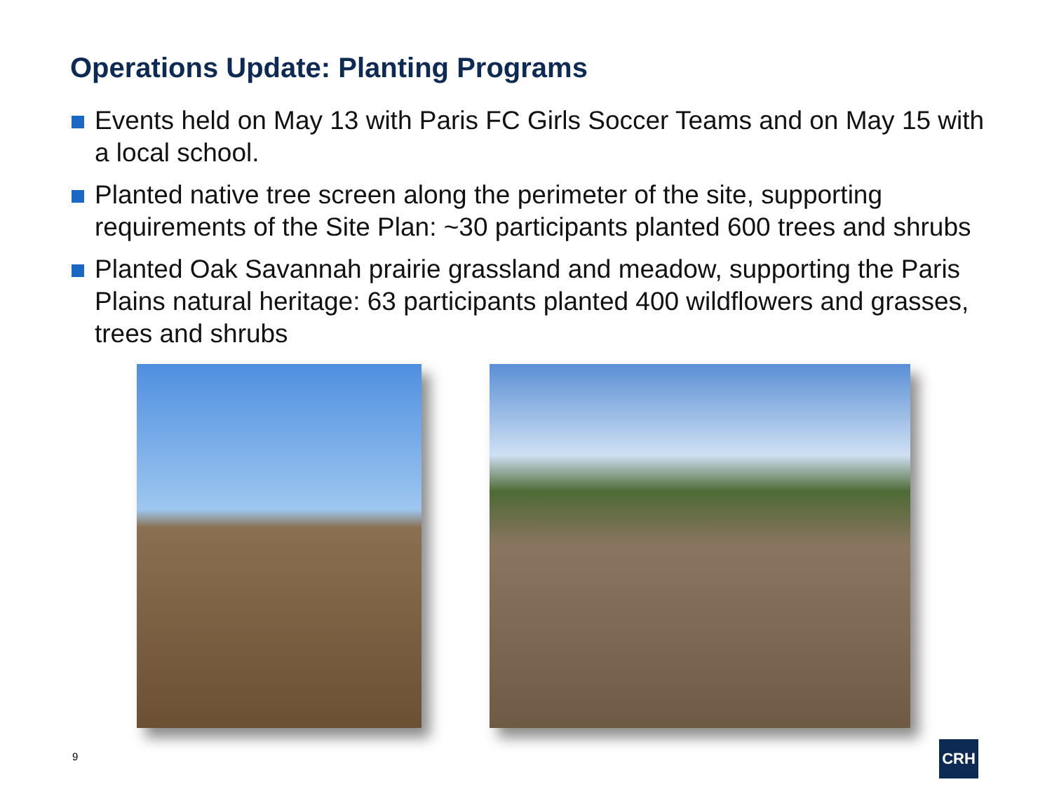Operations Update: Planting Programs
Events held on May 13 with Paris FC Girls Soccer Teams and on May 15 with a local school.
Planted native tree screen along the perimeter of the site, supporting requirements of the Site Plan: ~30 participants planted 600 trees and shrubs
Planted Oak Savannah prairie grassland and meadow, supporting the Paris Plains natural heritage: 63 participants planted 400 wildflowers and grasses, trees and shrubs
9
CRH